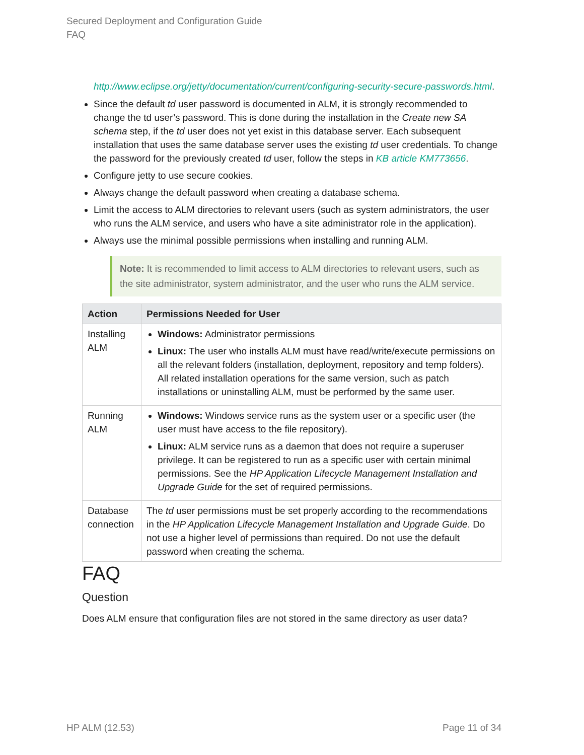Secured Deployment and Configuration Guide
FAQ
http://www.eclipse.org/jetty/documentation/current/configuring-security-secure-passwords.html.
Since the default td user password is documented in ALM, it is strongly recommended to change the td user’s password. This is done during the installation in the Create new SA schema step, if the td user does not yet exist in this database server. Each subsequent installation that uses the same database server uses the existing td user credentials. To change the password for the previously created td user, follow the steps in KB article KM773656.
Configure jetty to use secure cookies.
Always change the default password when creating a database schema.
Limit the access to ALM directories to relevant users (such as system administrators, the user who runs the ALM service, and users who have a site administrator role in the application).
Always use the minimal possible permissions when installing and running ALM.
Note: It is recommended to limit access to ALM directories to relevant users, such as the site administrator, system administrator, and the user who runs the ALM service.
| Action | Permissions Needed for User |
| --- | --- |
| Installing ALM | Windows: Administrator permissions Linux: The user who installs ALM must have read/write/execute permissions on all the relevant folders (installation, deployment, repository and temp folders). All related installation operations for the same version, such as patch installations or uninstalling ALM, must be performed by the same user. |
| Running ALM | Windows: Windows service runs as the system user or a specific user (the user must have access to the file repository). Linux: ALM service runs as a daemon that does not require a superuser privilege. It can be registered to run as a specific user with certain minimal permissions. See the HP Application Lifecycle Management Installation and Upgrade Guide for the set of required permissions. |
| Database connection | The td user permissions must be set properly according to the recommendations in the HP Application Lifecycle Management Installation and Upgrade Guide . Do not use a higher level of permissions than required. Do not use the default password when creating the schema. |
FAQ
Question
Does ALM ensure that configuration files are not stored in the same directory as user data?
HP ALM (12.53) Page 11 of 34